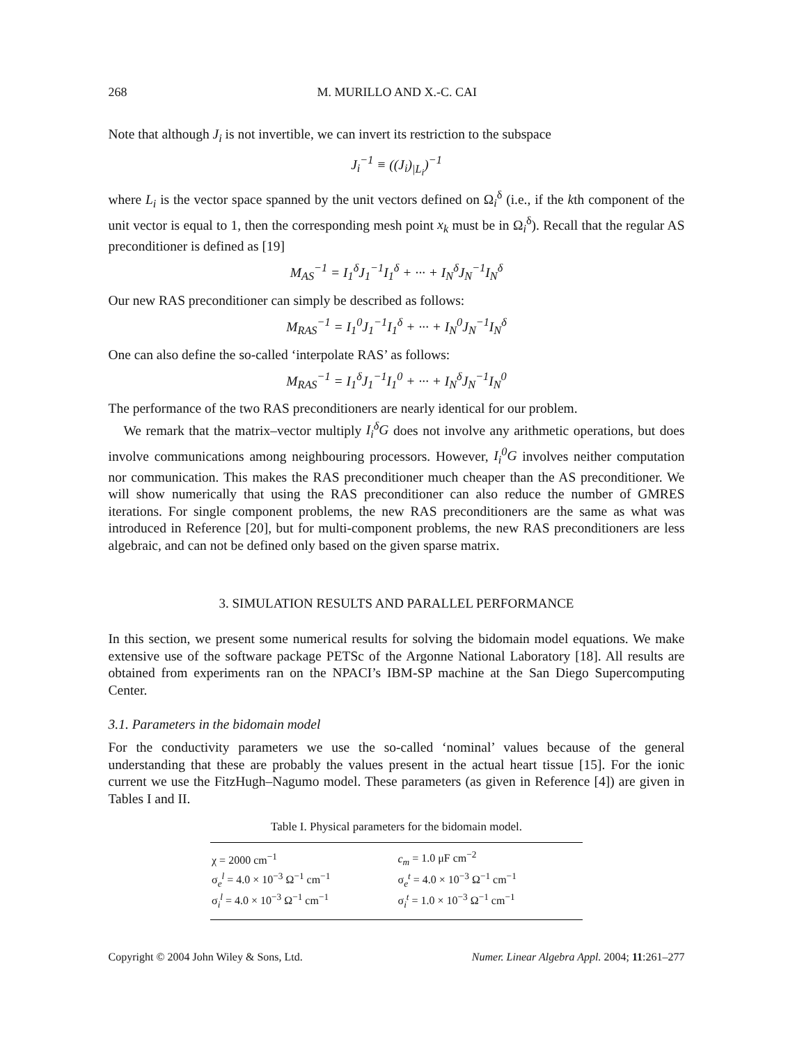268 M. MURILLO AND X.-C. CAI
Note that although J<sub>i</sub> is not invertible, we can invert its restriction to the subspace
J<sub>i</sub><sup>−1</sup> ≡ ((J<sub>i</sub>)<sub>|L<sub>i</sub></sub>)<sup>−1</sup>
where L<sub>i</sub> is the vector space spanned by the unit vectors defined on Ω<sub>i</sub><sup>δ</sup> (i.e., if the kth component of the unit vector is equal to 1, then the corresponding mesh point x<sub>k</sub> must be in Ω<sub>i</sub><sup>δ</sup>). Recall that the regular AS preconditioner is defined as [19]
M<sub>AS</sub><sup>−1</sup> = I<sub>1</sub><sup>δ</sup>J<sub>1</sub><sup>−1</sup>I<sub>1</sub><sup>δ</sup> + ··· + I<sub>N</sub><sup>δ</sup>J<sub>N</sub><sup>−1</sup>I<sub>N</sub><sup>δ</sup>
Our new RAS preconditioner can simply be described as follows:
M<sub>RAS</sub><sup>−1</sup> = I<sub>1</sub><sup>0</sup>J<sub>1</sub><sup>−1</sup>I<sub>1</sub><sup>δ</sup> + ··· + I<sub>N</sub><sup>0</sup>J<sub>N</sub><sup>−1</sup>I<sub>N</sub><sup>δ</sup>
One can also define the so-called ‘interpolate RAS’ as follows:
M<sub>RAS</sub><sup>−1</sup> = I<sub>1</sub><sup>δ</sup>J<sub>1</sub><sup>−1</sup>I<sub>1</sub><sup>0</sup> + ··· + I<sub>N</sub><sup>δ</sup>J<sub>N</sub><sup>−1</sup>I<sub>N</sub><sup>0</sup>
The performance of the two RAS preconditioners are nearly identical for our problem.
We remark that the matrix–vector multiply I<sub>i</sub><sup>δ</sup>G does not involve any arithmetic operations, but does involve communications among neighbouring processors. However, I<sub>i</sub><sup>0</sup>G involves neither computation nor communication. This makes the RAS preconditioner much cheaper than the AS preconditioner. We will show numerically that using the RAS preconditioner can also reduce the number of GMRES iterations. For single component problems, the new RAS preconditioners are the same as what was introduced in Reference [20], but for multi-component problems, the new RAS preconditioners are less algebraic, and can not be defined only based on the given sparse matrix.
3. SIMULATION RESULTS AND PARALLEL PERFORMANCE
In this section, we present some numerical results for solving the bidomain model equations. We make extensive use of the software package PETSc of the Argonne National Laboratory [18]. All results are obtained from experiments ran on the NPACI’s IBM-SP machine at the San Diego Supercomputing Center.
3.1. Parameters in the bidomain model
For the conductivity parameters we use the so-called ‘nominal’ values because of the general understanding that these are probably the values present in the actual heart tissue [15]. For the ionic current we use the FitzHugh–Nagumo model. These parameters (as given in Reference [4]) are given in Tables I and II.
Table I. Physical parameters for the bidomain model.
| χ = 2000 cm<sup>−1</sup> | c<sub>m</sub> = 1.0 μF cm<sup>−2</sup> |
| σ<sub>e</sub><sup>l</sup> = 4.0 × 10<sup>−3</sup> Ω<sup>−1</sup> cm<sup>−1</sup> | σ<sub>e</sub><sup>t</sup> = 4.0 × 10<sup>−3</sup> Ω<sup>−1</sup> cm<sup>−1</sup> |
| σ<sub>i</sub><sup>l</sup> = 4.0 × 10<sup>−3</sup> Ω<sup>−1</sup> cm<sup>−1</sup> | σ<sub>i</sub><sup>t</sup> = 1.0 × 10<sup>−3</sup> Ω<sup>−1</sup> cm<sup>−1</sup> |
Copyright © 2004 John Wiley & Sons, Ltd. Numer. Linear Algebra Appl. 2004; 11:261–277